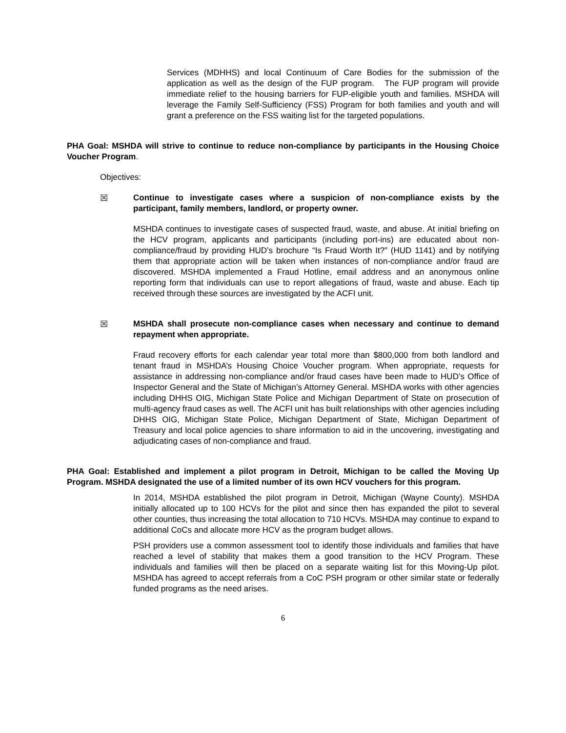Services (MDHHS) and local Continuum of Care Bodies for the submission of the application as well as the design of the FUP program. The FUP program will provide immediate relief to the housing barriers for FUP-eligible youth and families. MSHDA will leverage the Family Self-Sufficiency (FSS) Program for both families and youth and will grant a preference on the FSS waiting list for the targeted populations.
PHA Goal: MSHDA will strive to continue to reduce non-compliance by participants in the Housing Choice Voucher Program.
Objectives:
☒ Continue to investigate cases where a suspicion of non-compliance exists by the participant, family members, landlord, or property owner.
MSHDA continues to investigate cases of suspected fraud, waste, and abuse. At initial briefing on the HCV program, applicants and participants (including port-ins) are educated about non-compliance/fraud by providing HUD’s brochure “Is Fraud Worth It?” (HUD 1141) and by notifying them that appropriate action will be taken when instances of non-compliance and/or fraud are discovered. MSHDA implemented a Fraud Hotline, email address and an anonymous online reporting form that individuals can use to report allegations of fraud, waste and abuse. Each tip received through these sources are investigated by the ACFI unit.
☒ MSHDA shall prosecute non-compliance cases when necessary and continue to demand repayment when appropriate.
Fraud recovery efforts for each calendar year total more than $800,000 from both landlord and tenant fraud in MSHDA’s Housing Choice Voucher program. When appropriate, requests for assistance in addressing non-compliance and/or fraud cases have been made to HUD’s Office of Inspector General and the State of Michigan’s Attorney General. MSHDA works with other agencies including DHHS OIG, Michigan State Police and Michigan Department of State on prosecution of multi-agency fraud cases as well. The ACFI unit has built relationships with other agencies including DHHS OIG, Michigan State Police, Michigan Department of State, Michigan Department of Treasury and local police agencies to share information to aid in the uncovering, investigating and adjudicating cases of non-compliance and fraud.
PHA Goal: Established and implement a pilot program in Detroit, Michigan to be called the Moving Up Program. MSHDA designated the use of a limited number of its own HCV vouchers for this program.
In 2014, MSHDA established the pilot program in Detroit, Michigan (Wayne County). MSHDA initially allocated up to 100 HCVs for the pilot and since then has expanded the pilot to several other counties, thus increasing the total allocation to 710 HCVs. MSHDA may continue to expand to additional CoCs and allocate more HCV as the program budget allows.
PSH providers use a common assessment tool to identify those individuals and families that have reached a level of stability that makes them a good transition to the HCV Program. These individuals and families will then be placed on a separate waiting list for this Moving-Up pilot. MSHDA has agreed to accept referrals from a CoC PSH program or other similar state or federally funded programs as the need arises.
6